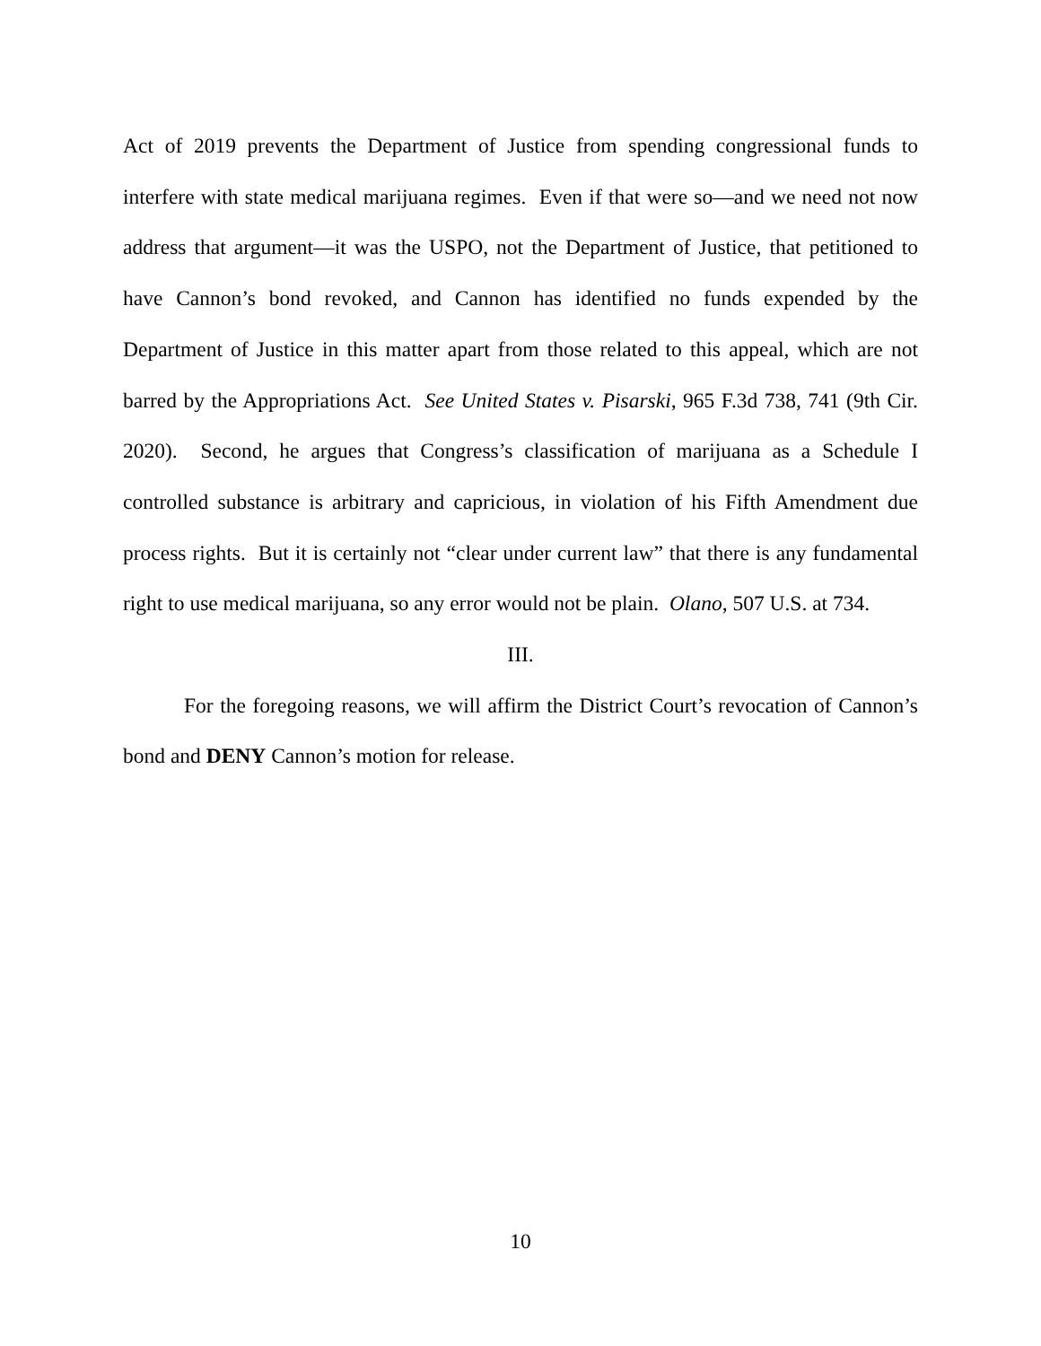Act of 2019 prevents the Department of Justice from spending congressional funds to interfere with state medical marijuana regimes. Even if that were so—and we need not now address that argument—it was the USPO, not the Department of Justice, that petitioned to have Cannon’s bond revoked, and Cannon has identified no funds expended by the Department of Justice in this matter apart from those related to this appeal, which are not barred by the Appropriations Act. See United States v. Pisarski, 965 F.3d 738, 741 (9th Cir. 2020). Second, he argues that Congress’s classification of marijuana as a Schedule I controlled substance is arbitrary and capricious, in violation of his Fifth Amendment due process rights. But it is certainly not “clear under current law” that there is any fundamental right to use medical marijuana, so any error would not be plain. Olano, 507 U.S. at 734.
III.
For the foregoing reasons, we will affirm the District Court’s revocation of Cannon’s bond and DENY Cannon’s motion for release.
10